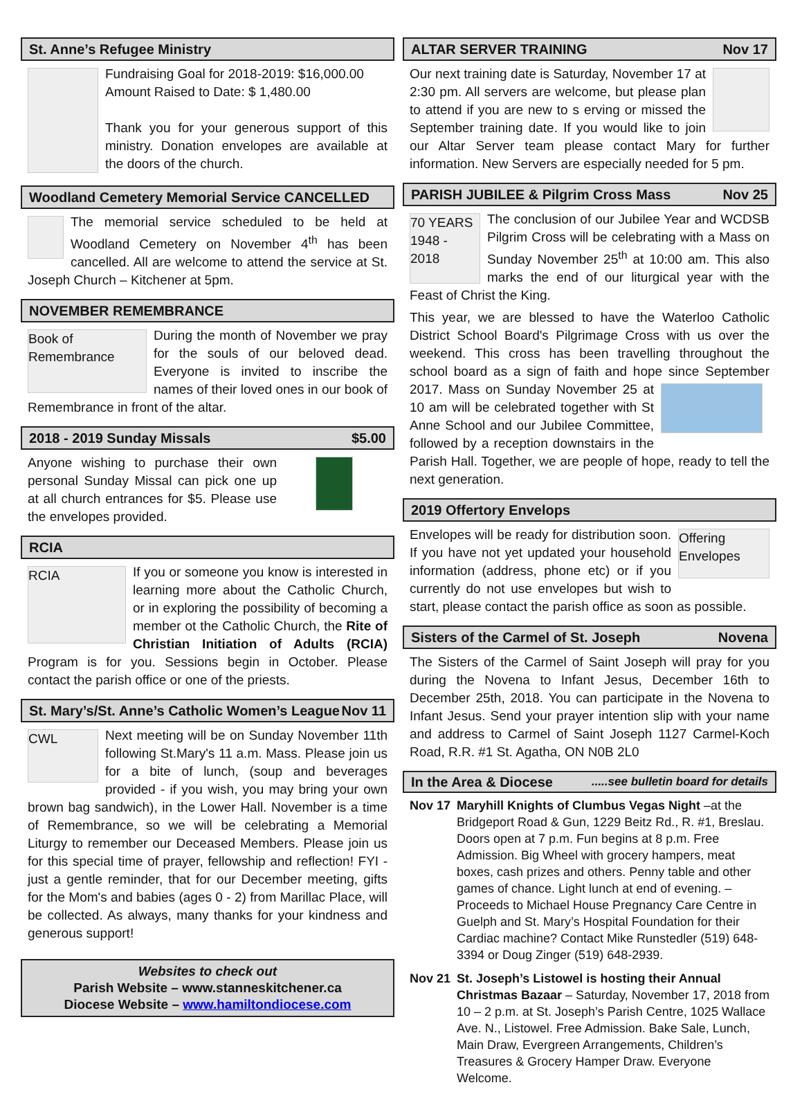St. Anne’s Refugee Ministry
Fundraising Goal for 2018-2019: $16,000.00
Amount Raised to Date: $ 1,480.00
Thank you for your generous support of this ministry. Donation envelopes are available at the doors of the church.
Woodland Cemetery Memorial Service CANCELLED
The memorial service scheduled to be held at Woodland Cemetery on November 4<sup>th</sup> has been cancelled. All are welcome to attend the service at St. Joseph Church – Kitchener at 5pm.
NOVEMBER REMEMBRANCE
Book of Remembrance
During the month of November we pray for the souls of our beloved dead. Everyone is invited to inscribe the names of their loved ones in our book of Remembrance in front of the altar.
2018 - 2019 Sunday Missals $5.00
Anyone wishing to purchase their own personal Sunday Missal can pick one up at all church entrances for $5. Please use the envelopes provided.
RCIA
RCIA
If you or someone you know is interested in learning more about the Catholic Church, or in exploring the possibility of becoming a member ot the Catholic Church, the Rite of Christian Initiation of Adults (RCIA) Program is for you. Sessions begin in October. Please contact the parish office or one of the priests.
St. Mary’s/St. Anne’s Catholic Women’s League Nov 11
CWL
Next meeting will be on Sunday November 11th following St.Mary's 11 a.m. Mass. Please join us for a bite of lunch, (soup and beverages provided - if you wish, you may bring your own brown bag sandwich), in the Lower Hall. November is a time of Remembrance, so we will be celebrating a Memorial Liturgy to remember our Deceased Members. Please join us for this special time of prayer, fellowship and reflection! FYI - just a gentle reminder, that for our December meeting, gifts for the Mom's and babies (ages 0 - 2) from Marillac Place, will be collected. As always, many thanks for your kindness and generous support!
Websites to check out
Parish Website – www.stanneskitchener.ca
Diocese Website – www.hamiltondiocese.com
ALTAR SERVER TRAINING Nov 17
Our next training date is Saturday, November 17 at 2:30 pm. All servers are welcome, but please plan to attend if you are new to s erving or missed the September training date. If you would like to join our Altar Server team please contact Mary for further information. New Servers are especially needed for 5 pm.
PARISH JUBILEE & Pilgrim Cross Mass Nov 25
70 YEARS 1948 - 2018
The conclusion of our Jubilee Year and WCDSB Pilgrim Cross will be celebrating with a Mass on Sunday November 25<sup>th</sup> at 10:00 am. This also marks the end of our liturgical year with the Feast of Christ the King.
This year, we are blessed to have the Waterloo Catholic District School Board's Pilgrimage Cross with us over the weekend. This cross has been travelling throughout the school board as a sign of faith and hope since September 2017. Mass on Sunday November 25 at 10 am will be celebrated together with St Anne School and our Jubilee Committee, followed by a reception downstairs in the Parish Hall. Together, we are people of hope, ready to tell the next generation.
2019 Offertory Envelops
Offering Envelopes
Envelopes will be ready for distribution soon. If you have not yet updated your household information (address, phone etc) or if you currently do not use envelopes but wish to start, please contact the parish office as soon as possible.
Sisters of the Carmel of St. Joseph Novena
The Sisters of the Carmel of Saint Joseph will pray for you during the Novena to Infant Jesus, December 16th to December 25th, 2018. You can participate in the Novena to Infant Jesus. Send your prayer intention slip with your name and address to Carmel of Saint Joseph 1127 Carmel-Koch Road, R.R. #1 St. Agatha, ON N0B 2L0
In the Area & Diocese.....see bulletin board for details
Nov 17 Maryhill Knights of Clumbus Vegas Night –at the Bridgeport Road & Gun, 1229 Beitz Rd., R. #1, Breslau. Doors open at 7 p.m. Fun begins at 8 p.m. Free Admission. Big Wheel with grocery hampers, meat boxes, cash prizes and others. Penny table and other games of chance. Light lunch at end of evening. –Proceeds to Michael House Pregnancy Care Centre in Guelph and St. Mary’s Hospital Foundation for their Cardiac machine? Contact Mike Runstedler (519) 648-3394 or Doug Zinger (519) 648-2939.
Nov 21 St. Joseph’s Listowel is hosting their Annual Christmas Bazaar – Saturday, November 17, 2018 from 10 – 2 p.m. at St. Joseph’s Parish Centre, 1025 Wallace Ave. N., Listowel. Free Admission. Bake Sale, Lunch, Main Draw, Evergreen Arrangements, Children’s Treasures & Grocery Hamper Draw. Everyone Welcome.